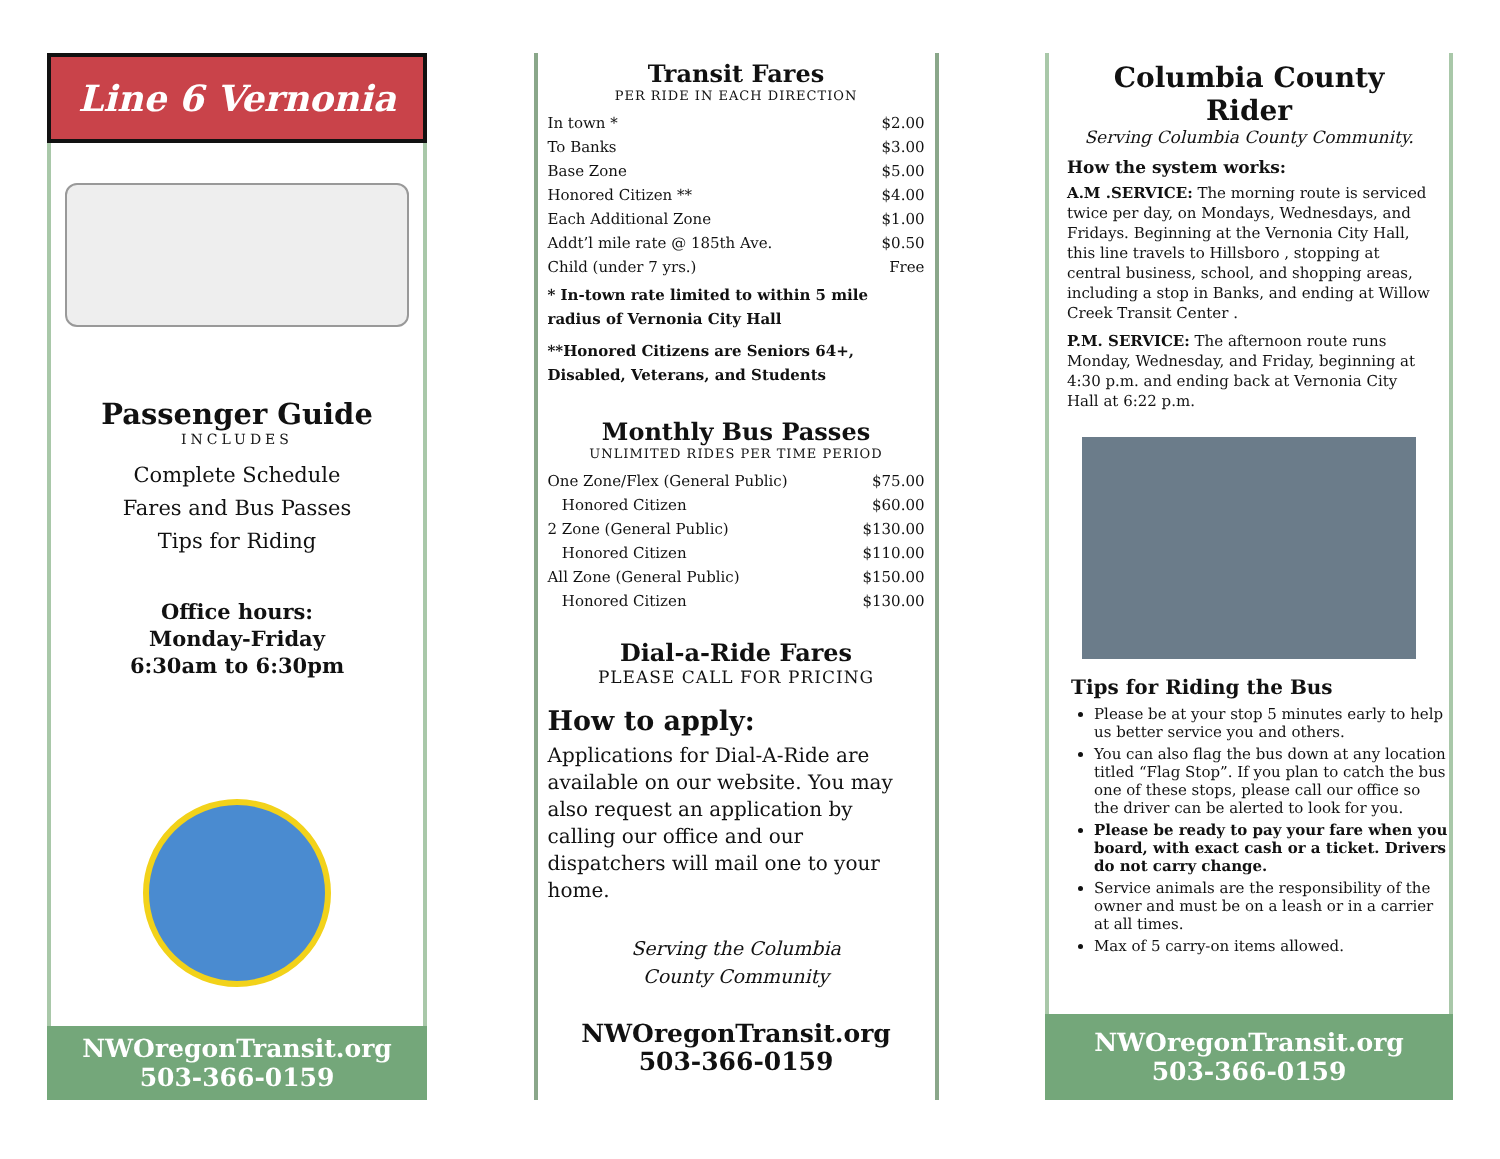Line 6 Vernonia
Passenger Guide
INCLUDES
Complete Schedule
Fares and Bus Passes
Tips for Riding
Office hours:
Monday-Friday
6:30am to 6:30pm
NWOregonTransit.org
503-366-0159
Transit Fares
PER RIDE IN EACH DIRECTION
| In town * | $2.00 |
| To Banks | $3.00 |
| Base Zone | $5.00 |
| Honored Citizen ** | $4.00 |
| Each Additional Zone | $1.00 |
| Addt’l mile rate @ 185th Ave. | $0.50 |
| Child (under 7 yrs.) | Free |
* In-town rate limited to within 5 mile radius of Vernonia City Hall
**Honored Citizens are Seniors 64+, Disabled, Veterans, and Students
Monthly Bus Passes
UNLIMITED RIDES PER TIME PERIOD
| One Zone/Flex (General Public) | $75.00 |
| Honored Citizen | $60.00 |
| 2 Zone (General Public) | $130.00 |
| Honored Citizen | $110.00 |
| All Zone (General Public) | $150.00 |
| Honored Citizen | $130.00 |
Dial-a-Ride Fares
PLEASE CALL FOR PRICING
How to apply:
Applications for Dial-A-Ride are available on our website. You may also request an application by calling our office and our dispatchers will mail one to your home.
Serving the Columbia
County Community
NWOregonTransit.org
503-366-0159
Columbia County Rider
Serving Columbia County Community.
How the system works:
A.M .SERVICE: The morning route is serviced twice per day, on Mondays, Wednesdays, and Fridays. Beginning at the Vernonia City Hall, this line travels to Hillsboro , stopping at central business, school, and shopping areas, including a stop in Banks, and ending at Willow Creek Transit Center .
P.M. SERVICE: The afternoon route runs Monday, Wednesday, and Friday, beginning at 4:30 p.m. and ending back at Vernonia City Hall at 6:22 p.m.
Tips for Riding the Bus
Please be at your stop 5 minutes early to help us better service you and others.
You can also flag the bus down at any location titled “Flag Stop”. If you plan to catch the bus one of these stops, please call our office so the driver can be alerted to look for you.
Please be ready to pay your fare when you board, with exact cash or a ticket. Drivers do not carry change.
Service animals are the responsibility of the owner and must be on a leash or in a carrier at all times.
Max of 5 carry-on items allowed.
NWOregonTransit.org
503-366-0159